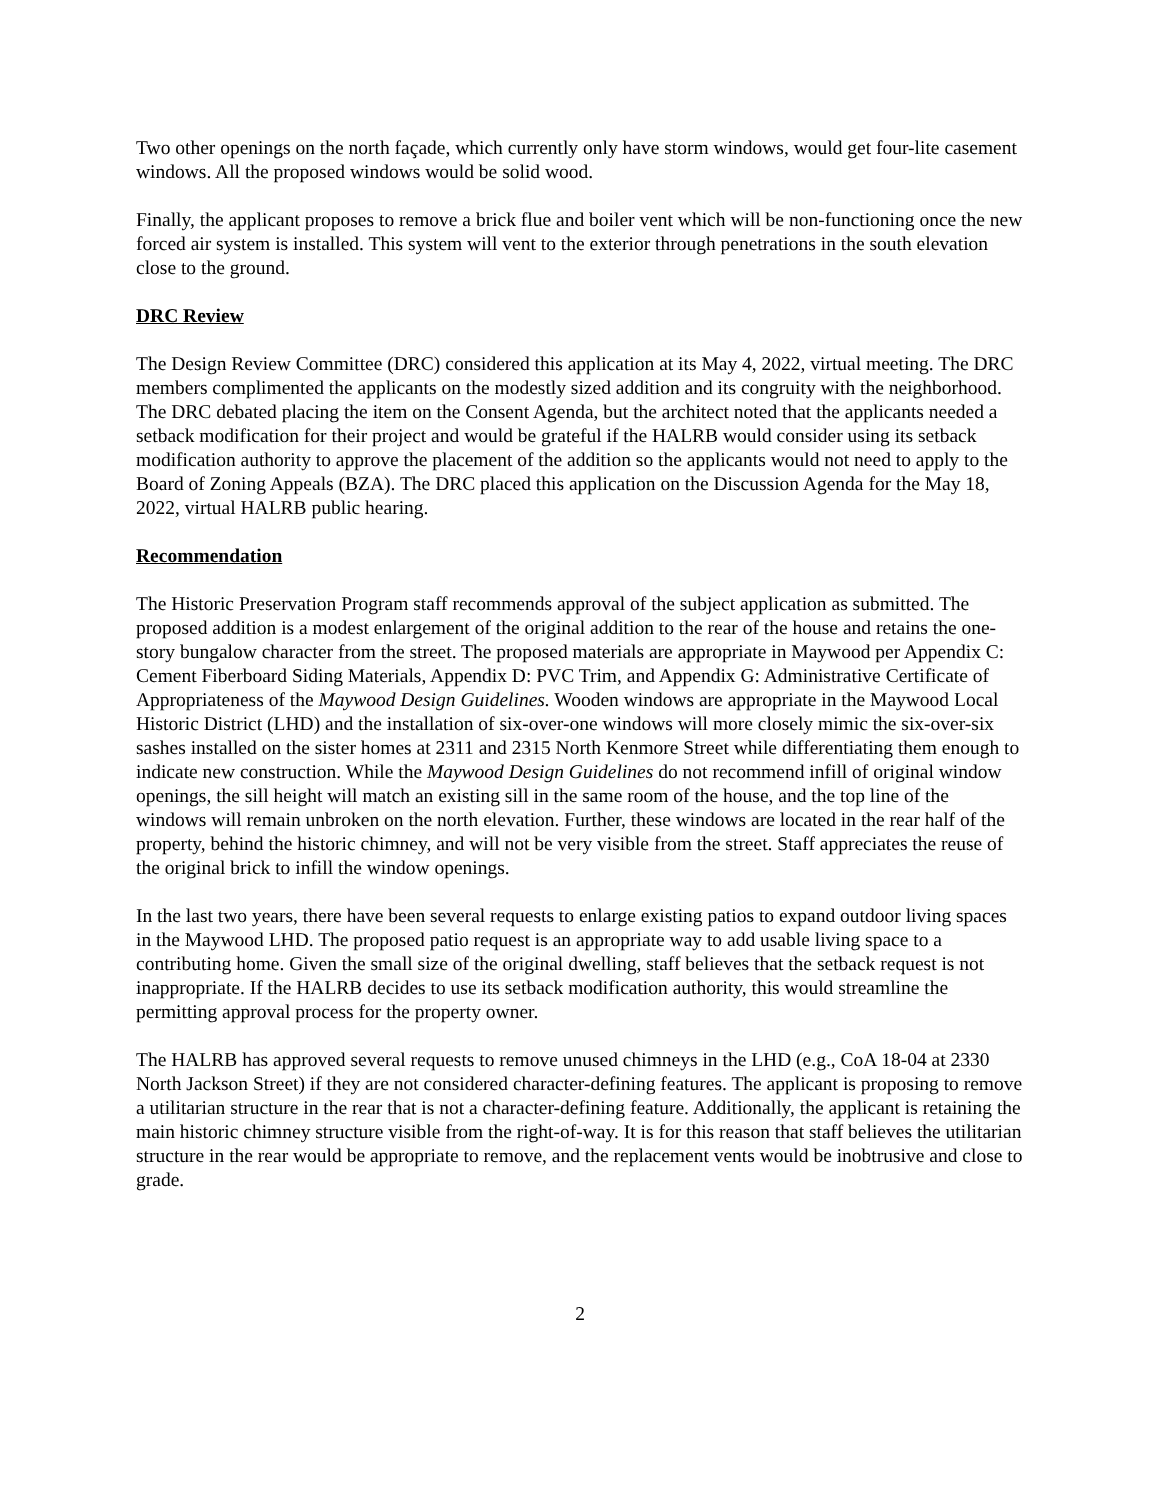Two other openings on the north façade, which currently only have storm windows, would get four-lite casement windows. All the proposed windows would be solid wood.
Finally, the applicant proposes to remove a brick flue and boiler vent which will be non-functioning once the new forced air system is installed. This system will vent to the exterior through penetrations in the south elevation close to the ground.
DRC Review
The Design Review Committee (DRC) considered this application at its May 4, 2022, virtual meeting. The DRC members complimented the applicants on the modestly sized addition and its congruity with the neighborhood. The DRC debated placing the item on the Consent Agenda, but the architect noted that the applicants needed a setback modification for their project and would be grateful if the HALRB would consider using its setback modification authority to approve the placement of the addition so the applicants would not need to apply to the Board of Zoning Appeals (BZA). The DRC placed this application on the Discussion Agenda for the May 18, 2022, virtual HALRB public hearing.
Recommendation
The Historic Preservation Program staff recommends approval of the subject application as submitted. The proposed addition is a modest enlargement of the original addition to the rear of the house and retains the one-story bungalow character from the street. The proposed materials are appropriate in Maywood per Appendix C: Cement Fiberboard Siding Materials, Appendix D: PVC Trim, and Appendix G: Administrative Certificate of Appropriateness of the Maywood Design Guidelines. Wooden windows are appropriate in the Maywood Local Historic District (LHD) and the installation of six-over-one windows will more closely mimic the six-over-six sashes installed on the sister homes at 2311 and 2315 North Kenmore Street while differentiating them enough to indicate new construction. While the Maywood Design Guidelines do not recommend infill of original window openings, the sill height will match an existing sill in the same room of the house, and the top line of the windows will remain unbroken on the north elevation. Further, these windows are located in the rear half of the property, behind the historic chimney, and will not be very visible from the street. Staff appreciates the reuse of the original brick to infill the window openings.
In the last two years, there have been several requests to enlarge existing patios to expand outdoor living spaces in the Maywood LHD. The proposed patio request is an appropriate way to add usable living space to a contributing home. Given the small size of the original dwelling, staff believes that the setback request is not inappropriate. If the HALRB decides to use its setback modification authority, this would streamline the permitting approval process for the property owner.
The HALRB has approved several requests to remove unused chimneys in the LHD (e.g., CoA 18-04 at 2330 North Jackson Street) if they are not considered character-defining features. The applicant is proposing to remove a utilitarian structure in the rear that is not a character-defining feature. Additionally, the applicant is retaining the main historic chimney structure visible from the right-of-way. It is for this reason that staff believes the utilitarian structure in the rear would be appropriate to remove, and the replacement vents would be inobtrusive and close to grade.
2